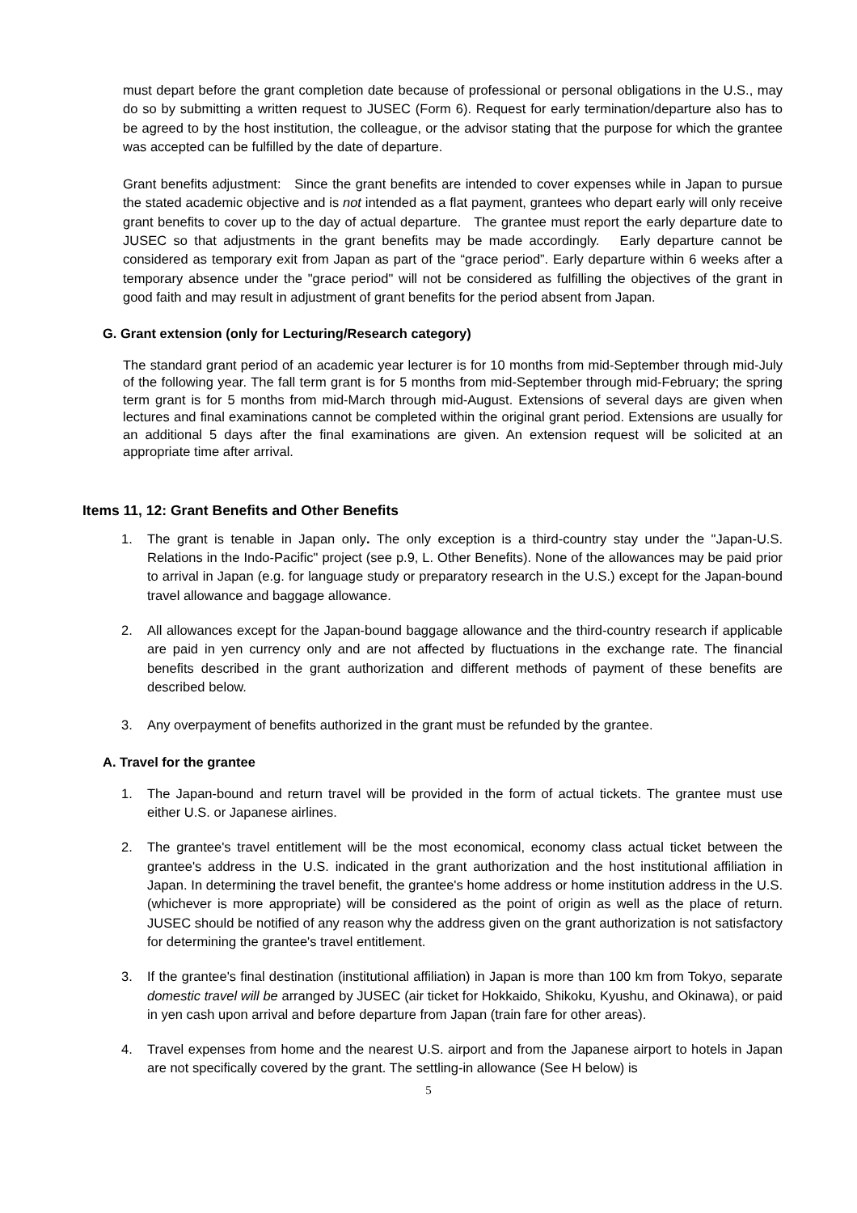must depart before the grant completion date because of professional or personal obligations in the U.S., may do so by submitting a written request to JUSEC (Form 6). Request for early termination/departure also has to be agreed to by the host institution, the colleague, or the advisor stating that the purpose for which the grantee was accepted can be fulfilled by the date of departure.
Grant benefits adjustment: Since the grant benefits are intended to cover expenses while in Japan to pursue the stated academic objective and is not intended as a flat payment, grantees who depart early will only receive grant benefits to cover up to the day of actual departure. The grantee must report the early departure date to JUSEC so that adjustments in the grant benefits may be made accordingly. Early departure cannot be considered as temporary exit from Japan as part of the “grace period”. Early departure within 6 weeks after a temporary absence under the "grace period" will not be considered as fulfilling the objectives of the grant in good faith and may result in adjustment of grant benefits for the period absent from Japan.
G. Grant extension (only for Lecturing/Research category)
The standard grant period of an academic year lecturer is for 10 months from mid-September through mid-July of the following year. The fall term grant is for 5 months from mid-September through mid-February; the spring term grant is for 5 months from mid-March through mid-August. Extensions of several days are given when lectures and final examinations cannot be completed within the original grant period. Extensions are usually for an additional 5 days after the final examinations are given. An extension request will be solicited at an appropriate time after arrival.
Items 11, 12: Grant Benefits and Other Benefits
1. The grant is tenable in Japan only. The only exception is a third-country stay under the "Japan-U.S. Relations in the Indo-Pacific" project (see p.9, L. Other Benefits). None of the allowances may be paid prior to arrival in Japan (e.g. for language study or preparatory research in the U.S.) except for the Japan-bound travel allowance and baggage allowance.
2. All allowances except for the Japan-bound baggage allowance and the third-country research if applicable are paid in yen currency only and are not affected by fluctuations in the exchange rate. The financial benefits described in the grant authorization and different methods of payment of these benefits are described below.
3. Any overpayment of benefits authorized in the grant must be refunded by the grantee.
A. Travel for the grantee
1. The Japan-bound and return travel will be provided in the form of actual tickets. The grantee must use either U.S. or Japanese airlines.
2. The grantee's travel entitlement will be the most economical, economy class actual ticket between the grantee's address in the U.S. indicated in the grant authorization and the host institutional affiliation in Japan. In determining the travel benefit, the grantee's home address or home institution address in the U.S. (whichever is more appropriate) will be considered as the point of origin as well as the place of return. JUSEC should be notified of any reason why the address given on the grant authorization is not satisfactory for determining the grantee's travel entitlement.
3. If the grantee's final destination (institutional affiliation) in Japan is more than 100 km from Tokyo, separate domestic travel will be arranged by JUSEC (air ticket for Hokkaido, Shikoku, Kyushu, and Okinawa), or paid in yen cash upon arrival and before departure from Japan (train fare for other areas).
4. Travel expenses from home and the nearest U.S. airport and from the Japanese airport to hotels in Japan are not specifically covered by the grant. The settling-in allowance (See H below) is
5